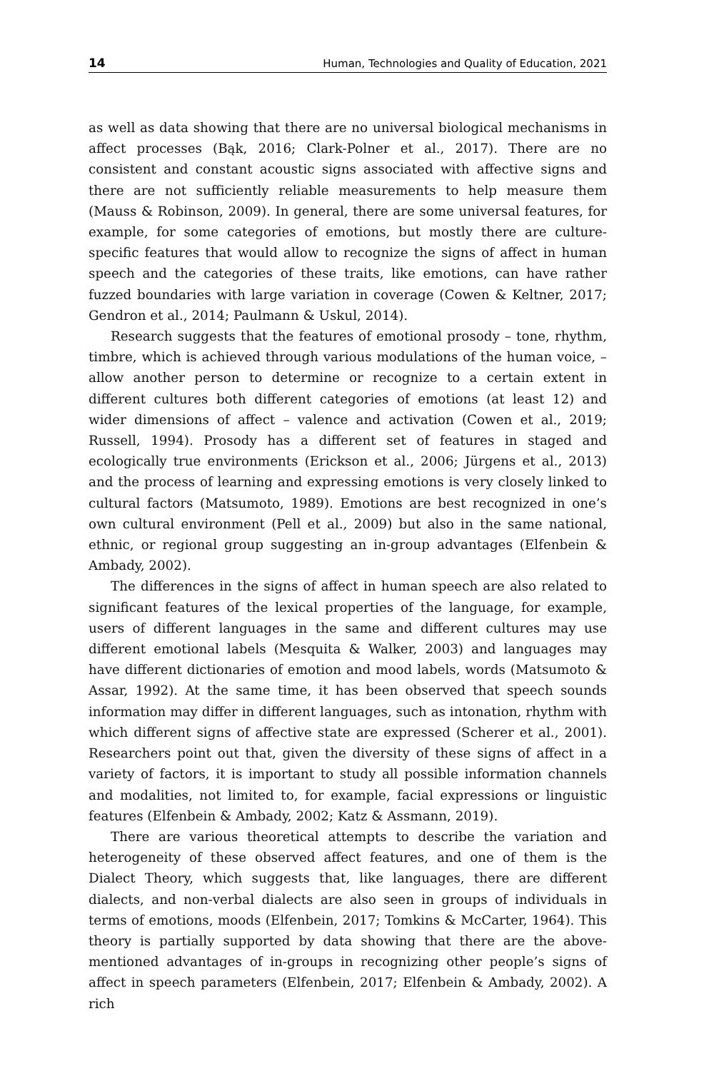14 Human, Technologies and Quality of Education, 2021
as well as data showing that there are no universal biological mechanisms in affect processes (Bąk, 2016; Clark-Polner et al., 2017). There are no consistent and constant acoustic signs associated with affective signs and there are not sufficiently reliable measurements to help measure them (Mauss & Robinson, 2009). In general, there are some universal features, for example, for some categories of emotions, but mostly there are culture-specific features that would allow to recognize the signs of affect in human speech and the categories of these traits, like emotions, can have rather fuzzed boundaries with large variation in coverage (Cowen & Keltner, 2017; Gendron et al., 2014; Paulmann & Uskul, 2014).
Research suggests that the features of emotional prosody – tone, rhythm, timbre, which is achieved through various modulations of the human voice, – allow another person to determine or recognize to a certain extent in different cultures both different categories of emotions (at least 12) and wider dimensions of affect – valence and activation (Cowen et al., 2019; Russell, 1994). Prosody has a different set of features in staged and ecologically true environments (Erickson et al., 2006; Jürgens et al., 2013) and the process of learning and expressing emotions is very closely linked to cultural factors (Matsumoto, 1989). Emotions are best recognized in one’s own cultural environment (Pell et al., 2009) but also in the same national, ethnic, or regional group suggesting an in-group advantages (Elfenbein & Ambady, 2002).
The differences in the signs of affect in human speech are also related to significant features of the lexical properties of the language, for example, users of different languages in the same and different cultures may use different emotional labels (Mesquita & Walker, 2003) and languages may have different dictionaries of emotion and mood labels, words (Matsumoto & Assar, 1992). At the same time, it has been observed that speech sounds information may differ in different languages, such as intonation, rhythm with which different signs of affective state are expressed (Scherer et al., 2001). Researchers point out that, given the diversity of these signs of affect in a variety of factors, it is important to study all possible information channels and modalities, not limited to, for example, facial expressions or linguistic features (Elfenbein & Ambady, 2002; Katz & Assmann, 2019).
There are various theoretical attempts to describe the variation and heterogeneity of these observed affect features, and one of them is the Dialect Theory, which suggests that, like languages, there are different dialects, and non-verbal dialects are also seen in groups of individuals in terms of emotions, moods (Elfenbein, 2017; Tomkins & McCarter, 1964). This theory is partially supported by data showing that there are the above-mentioned advantages of in-groups in recognizing other people’s signs of affect in speech parameters (Elfenbein, 2017; Elfenbein & Ambady, 2002). A rich